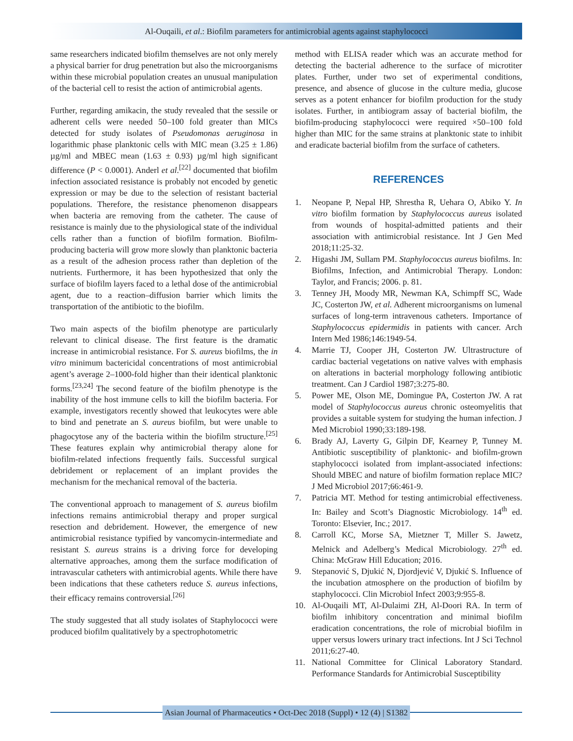Al-Ouqaili, et al.: Biofilm parameters for antimicrobial agents against staphylococci
same researchers indicated biofilm themselves are not only merely a physical barrier for drug penetration but also the microorganisms within these microbial population creates an unusual manipulation of the bacterial cell to resist the action of antimicrobial agents.
Further, regarding amikacin, the study revealed that the sessile or adherent cells were needed 50–100 fold greater than MICs detected for study isolates of Pseudomonas aeruginosa in logarithmic phase planktonic cells with MIC mean (3.25 ± 1.86) µg/ml and MBEC mean (1.63 ± 0.93) µg/ml high significant difference (P < 0.0001). Anderl et al.<sup>[22]</sup> documented that biofilm infection associated resistance is probably not encoded by genetic expression or may be due to the selection of resistant bacterial populations. Therefore, the resistance phenomenon disappears when bacteria are removing from the catheter. The cause of resistance is mainly due to the physiological state of the individual cells rather than a function of biofilm formation. Biofilm-producing bacteria will grow more slowly than planktonic bacteria as a result of the adhesion process rather than depletion of the nutrients. Furthermore, it has been hypothesized that only the surface of biofilm layers faced to a lethal dose of the antimicrobial agent, due to a reaction–diffusion barrier which limits the transportation of the antibiotic to the biofilm.
Two main aspects of the biofilm phenotype are particularly relevant to clinical disease. The first feature is the dramatic increase in antimicrobial resistance. For S. aureus biofilms, the in vitro minimum bactericidal concentrations of most antimicrobial agent’s average 2–1000-fold higher than their identical planktonic forms.<sup>[23,24]</sup> The second feature of the biofilm phenotype is the inability of the host immune cells to kill the biofilm bacteria. For example, investigators recently showed that leukocytes were able to bind and penetrate an S. aureus biofilm, but were unable to phagocytose any of the bacteria within the biofilm structure.<sup>[25]</sup> These features explain why antimicrobial therapy alone for biofilm-related infections frequently fails. Successful surgical debridement or replacement of an implant provides the mechanism for the mechanical removal of the bacteria.
The conventional approach to management of S. aureus biofilm infections remains antimicrobial therapy and proper surgical resection and debridement. However, the emergence of new antimicrobial resistance typified by vancomycin-intermediate and resistant S. aureus strains is a driving force for developing alternative approaches, among them the surface modification of intravascular catheters with antimicrobial agents. While there have been indications that these catheters reduce S. aureus infections, their efficacy remains controversial.<sup>[26]</sup>
The study suggested that all study isolates of Staphylococci were produced biofilm qualitatively by a spectrophotometric
method with ELISA reader which was an accurate method for detecting the bacterial adherence to the surface of microtiter plates. Further, under two set of experimental conditions, presence, and absence of glucose in the culture media, glucose serves as a potent enhancer for biofilm production for the study isolates. Further, in antibiogram assay of bacterial biofilm, the biofilm-producing staphylococci were required ×50–100 fold higher than MIC for the same strains at planktonic state to inhibit and eradicate bacterial biofilm from the surface of catheters.
REFERENCES
1. Neopane P, Nepal HP, Shrestha R, Uehara O, Abiko Y. In vitro biofilm formation by Staphylococcus aureus isolated from wounds of hospital-admitted patients and their association with antimicrobial resistance. Int J Gen Med 2018;11:25-32.
2. Higashi JM, Sullam PM. Staphylococcus aureus biofilms. In: Biofilms, Infection, and Antimicrobial Therapy. London: Taylor, and Francis; 2006. p. 81.
3. Tenney JH, Moody MR, Newman KA, Schimpff SC, Wade JC, Costerton JW, et al. Adherent microorganisms on lumenal surfaces of long-term intravenous catheters. Importance of Staphylococcus epidermidis in patients with cancer. Arch Intern Med 1986;146:1949-54.
4. Marrie TJ, Cooper JH, Costerton JW. Ultrastructure of cardiac bacterial vegetations on native valves with emphasis on alterations in bacterial morphology following antibiotic treatment. Can J Cardiol 1987;3:275-80.
5. Power ME, Olson ME, Domingue PA, Costerton JW. A rat model of Staphylococcus aureus chronic osteomyelitis that provides a suitable system for studying the human infection. J Med Microbiol 1990;33:189-198.
6. Brady AJ, Laverty G, Gilpin DF, Kearney P, Tunney M. Antibiotic susceptibility of planktonic- and biofilm-grown staphylococci isolated from implant-associated infections: Should MBEC and nature of biofilm formation replace MIC? J Med Microbiol 2017;66:461-9.
7. Patricia MT. Method for testing antimicrobial effectiveness. In: Bailey and Scott’s Diagnostic Microbiology. 14<sup>th</sup> ed. Toronto: Elsevier, Inc.; 2017.
8. Carroll KC, Morse SA, Mietzner T, Miller S. Jawetz, Melnick and Adelberg’s Medical Microbiology. 27<sup>th</sup> ed. China: McGraw Hill Education; 2016.
9. Stepanović S, Djukić N, Djordjević V, Djukić S. Influence of the incubation atmosphere on the production of biofilm by staphylococci. Clin Microbiol Infect 2003;9:955-8.
10. Al-Ouqaili MT, Al-Dulaimi ZH, Al-Doori RA. In term of biofilm inhibitory concentration and minimal biofilm eradication concentrations, the role of microbial biofilm in upper versus lowers urinary tract infections. Int J Sci Technol 2011;6:27-40.
11. National Committee for Clinical Laboratory Standard. Performance Standards for Antimicrobial Susceptibility
Asian Journal of Pharmaceutics • Oct-Dec 2018 (Suppl) • 12 (4) | S1382